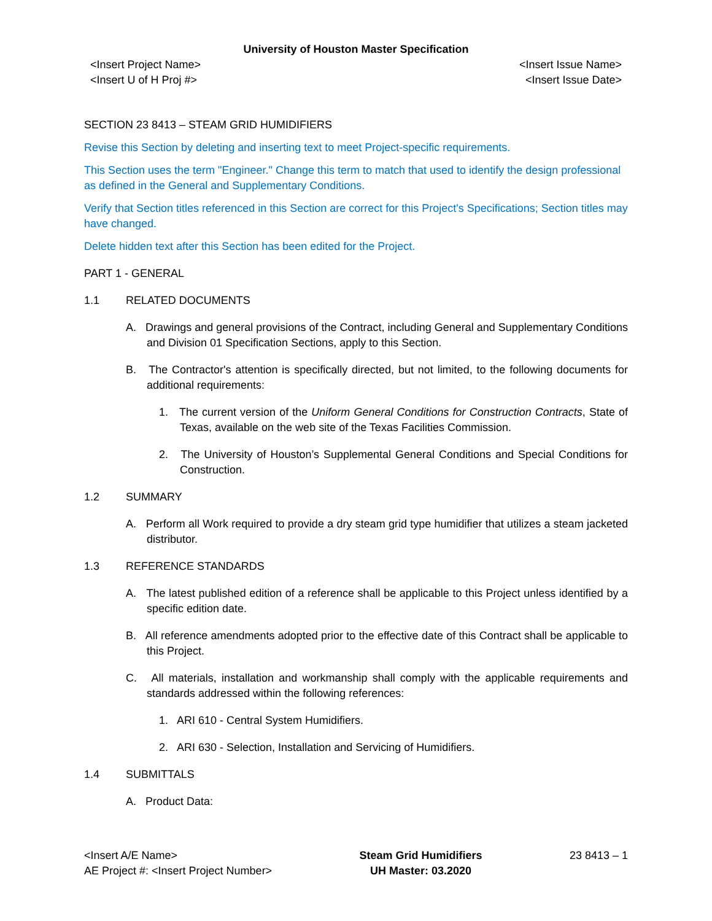University of Houston Master Specification
<Insert Project Name>
<Insert U of H Proj #>
<Insert Issue Name>
<Insert Issue Date>
SECTION 23 8413 – STEAM GRID HUMIDIFIERS
Revise this Section by deleting and inserting text to meet Project-specific requirements.
This Section uses the term "Engineer." Change this term to match that used to identify the design professional as defined in the General and Supplementary Conditions.
Verify that Section titles referenced in this Section are correct for this Project's Specifications; Section titles may have changed.
Delete hidden text after this Section has been edited for the Project.
PART 1 - GENERAL
1.1 RELATED DOCUMENTS
A. Drawings and general provisions of the Contract, including General and Supplementary Conditions and Division 01 Specification Sections, apply to this Section.
B. The Contractor's attention is specifically directed, but not limited, to the following documents for additional requirements:
1. The current version of the Uniform General Conditions for Construction Contracts, State of Texas, available on the web site of the Texas Facilities Commission.
2. The University of Houston’s Supplemental General Conditions and Special Conditions for Construction.
1.2 SUMMARY
A. Perform all Work required to provide a dry steam grid type humidifier that utilizes a steam jacketed distributor.
1.3 REFERENCE STANDARDS
A. The latest published edition of a reference shall be applicable to this Project unless identified by a specific edition date.
B. All reference amendments adopted prior to the effective date of this Contract shall be applicable to this Project.
C. All materials, installation and workmanship shall comply with the applicable requirements and standards addressed within the following references:
1. ARI 610 - Central System Humidifiers.
2. ARI 630 - Selection, Installation and Servicing of Humidifiers.
1.4 SUBMITTALS
A. Product Data:
<Insert A/E Name>
AE Project #: <Insert Project Number>
Steam Grid Humidifiers
UH Master: 03.2020
23 8413 – 1